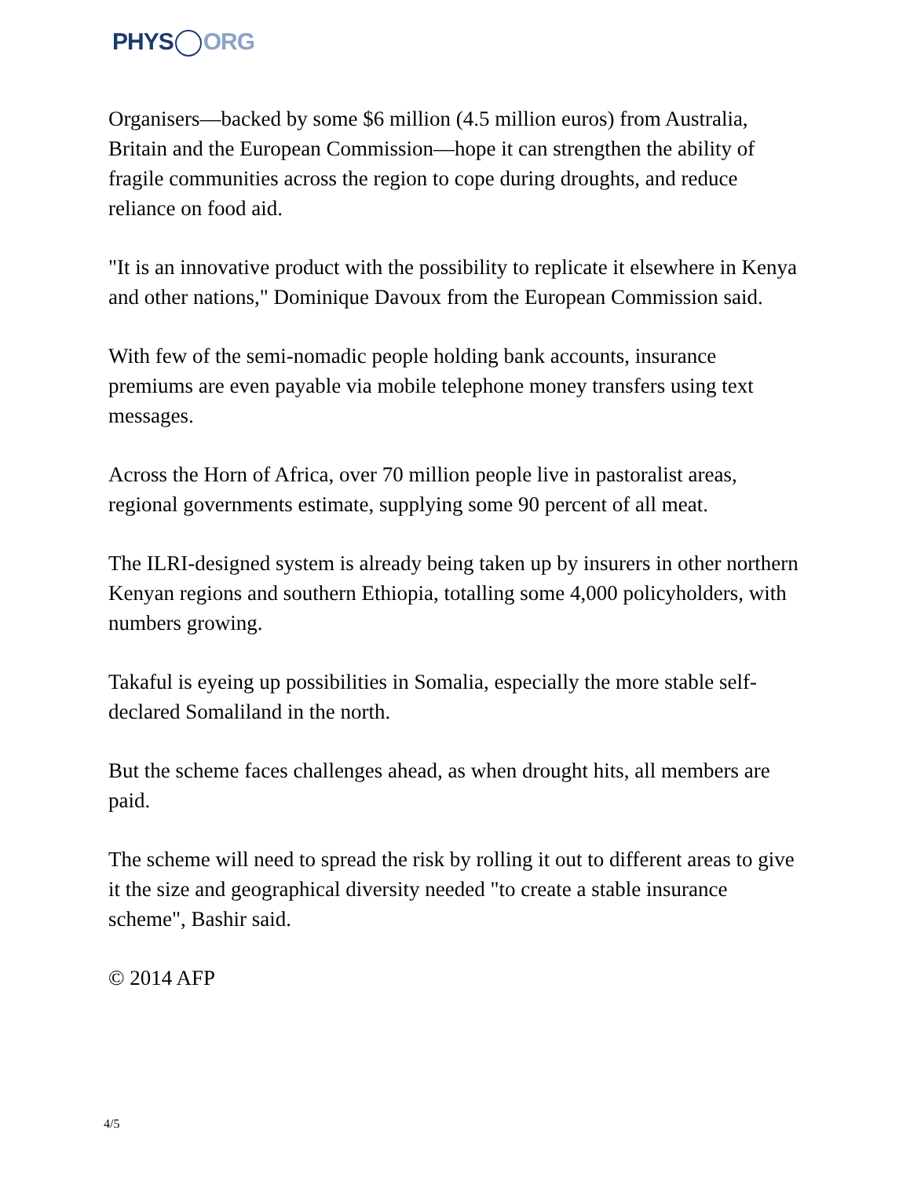PHYS ORG
Organisers—backed by some $6 million (4.5 million euros) from Australia, Britain and the European Commission—hope it can strengthen the ability of fragile communities across the region to cope during droughts, and reduce reliance on food aid.
"It is an innovative product with the possibility to replicate it elsewhere in Kenya and other nations," Dominique Davoux from the European Commission said.
With few of the semi-nomadic people holding bank accounts, insurance premiums are even payable via mobile telephone money transfers using text messages.
Across the Horn of Africa, over 70 million people live in pastoralist areas, regional governments estimate, supplying some 90 percent of all meat.
The ILRI-designed system is already being taken up by insurers in other northern Kenyan regions and southern Ethiopia, totalling some 4,000 policyholders, with numbers growing.
Takaful is eyeing up possibilities in Somalia, especially the more stable self-declared Somaliland in the north.
But the scheme faces challenges ahead, as when drought hits, all members are paid.
The scheme will need to spread the risk by rolling it out to different areas to give it the size and geographical diversity needed "to create a stable insurance scheme", Bashir said.
© 2014 AFP
4/5